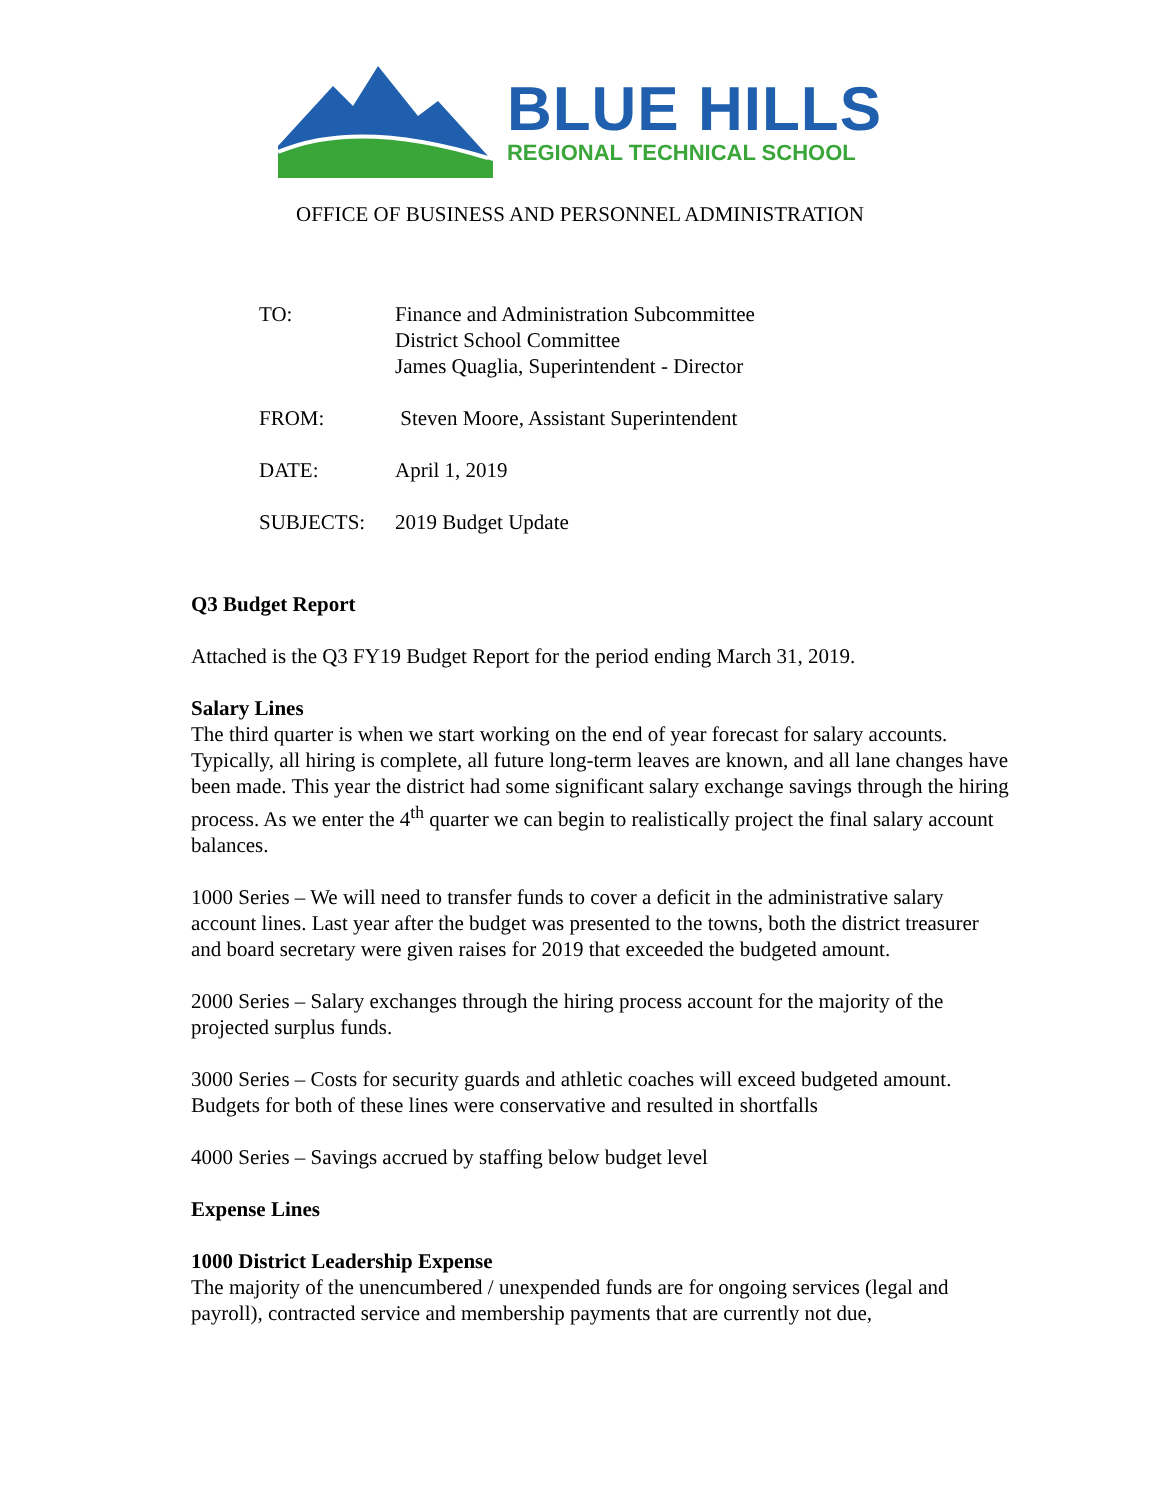BLUE HILLS
REGIONAL TECHNICAL SCHOOL
OFFICE OF BUSINESS AND PERSONNEL ADMINISTRATION
| TO: | Finance and Administration Subcommittee District School Committee James Quaglia, Superintendent - Director |
| FROM: | Steven Moore, Assistant Superintendent |
| DATE: | April 1, 2019 |
| SUBJECTS: | 2019 Budget Update |
Q3 Budget Report
Attached is the Q3 FY19 Budget Report for the period ending March 31, 2019.
Salary Lines
The third quarter is when we start working on the end of year forecast for salary accounts. Typically, all hiring is complete, all future long-term leaves are known, and all lane changes have been made. This year the district had some significant salary exchange savings through the hiring process. As we enter the 4<sup>th</sup> quarter we can begin to realistically project the final salary account balances.
1000 Series – We will need to transfer funds to cover a deficit in the administrative salary account lines. Last year after the budget was presented to the towns, both the district treasurer and board secretary were given raises for 2019 that exceeded the budgeted amount.
2000 Series – Salary exchanges through the hiring process account for the majority of the projected surplus funds.
3000 Series – Costs for security guards and athletic coaches will exceed budgeted amount. Budgets for both of these lines were conservative and resulted in shortfalls
4000 Series – Savings accrued by staffing below budget level
Expense Lines
1000 District Leadership Expense
The majority of the unencumbered / unexpended funds are for ongoing services (legal and payroll), contracted service and membership payments that are currently not due,